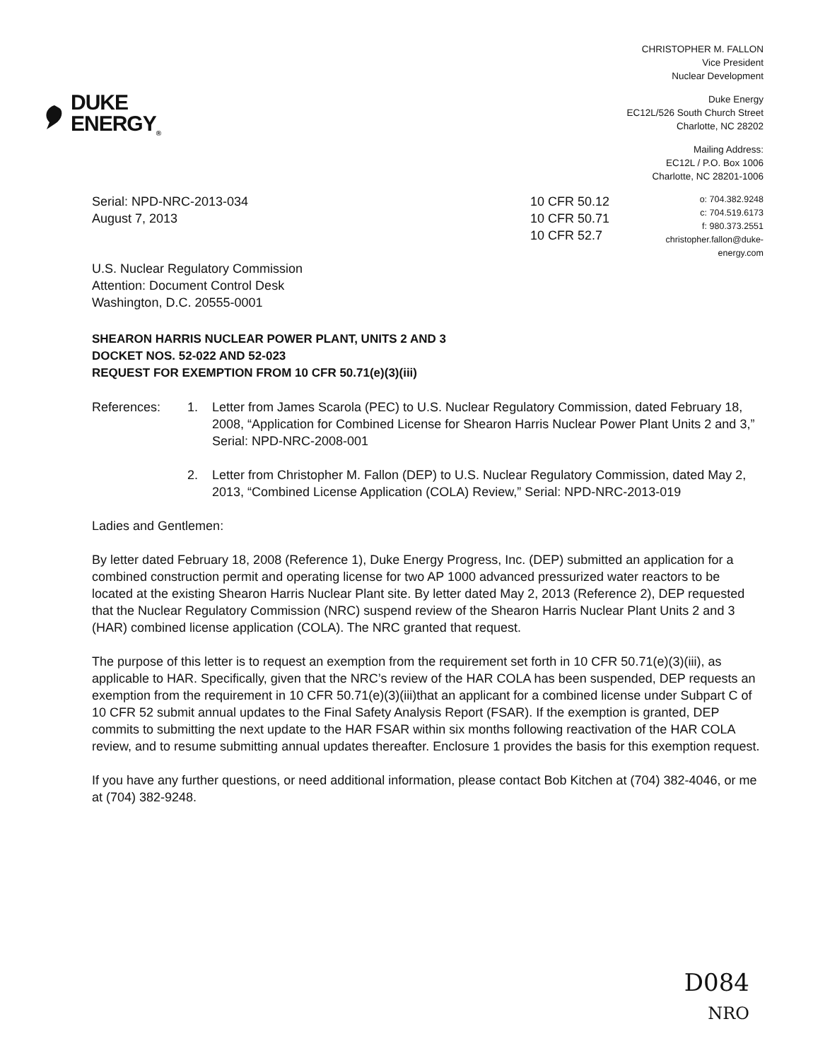DUKE
ENERGY<sub>®</sub>
CHRISTOPHER M. FALLON
Vice President
Nuclear Development
Duke Energy
EC12L/526 South Church Street
Charlotte, NC 28202
Mailing Address:
EC12L / P.O. Box 1006
Charlotte, NC 28201-1006
Serial: NPD-NRC-2013-034
August 7, 2013
10 CFR 50.12
10 CFR 50.71
10 CFR 52.7
o: 704.382.9248
c: 704.519.6173
f: 980.373.2551
christopher.fallon@duke-energy.com
U.S. Nuclear Regulatory Commission
Attention: Document Control Desk
Washington, D.C. 20555-0001
SHEARON HARRIS NUCLEAR POWER PLANT, UNITS 2 AND 3
DOCKET NOS. 52-022 AND 52-023
REQUEST FOR EXEMPTION FROM 10 CFR 50.71(e)(3)(iii)
References: 1. Letter from James Scarola (PEC) to U.S. Nuclear Regulatory Commission, dated February 18, 2008, “Application for Combined License for Shearon Harris Nuclear Power Plant Units 2 and 3,” Serial: NPD-NRC-2008-001
2. Letter from Christopher M. Fallon (DEP) to U.S. Nuclear Regulatory Commission, dated May 2, 2013, “Combined License Application (COLA) Review,” Serial: NPD-NRC-2013-019
Ladies and Gentlemen:
By letter dated February 18, 2008 (Reference 1), Duke Energy Progress, Inc. (DEP) submitted an application for a combined construction permit and operating license for two AP 1000 advanced pressurized water reactors to be located at the existing Shearon Harris Nuclear Plant site. By letter dated May 2, 2013 (Reference 2), DEP requested that the Nuclear Regulatory Commission (NRC) suspend review of the Shearon Harris Nuclear Plant Units 2 and 3 (HAR) combined license application (COLA). The NRC granted that request.
The purpose of this letter is to request an exemption from the requirement set forth in 10 CFR 50.71(e)(3)(iii), as applicable to HAR. Specifically, given that the NRC’s review of the HAR COLA has been suspended, DEP requests an exemption from the requirement in 10 CFR 50.71(e)(3)(iii)that an applicant for a combined license under Subpart C of 10 CFR 52 submit annual updates to the Final Safety Analysis Report (FSAR). If the exemption is granted, DEP commits to submitting the next update to the HAR FSAR within six months following reactivation of the HAR COLA review, and to resume submitting annual updates thereafter. Enclosure 1 provides the basis for this exemption request.
If you have any further questions, or need additional information, please contact Bob Kitchen at (704) 382-4046, or me at (704) 382-9248.
D084
NRO